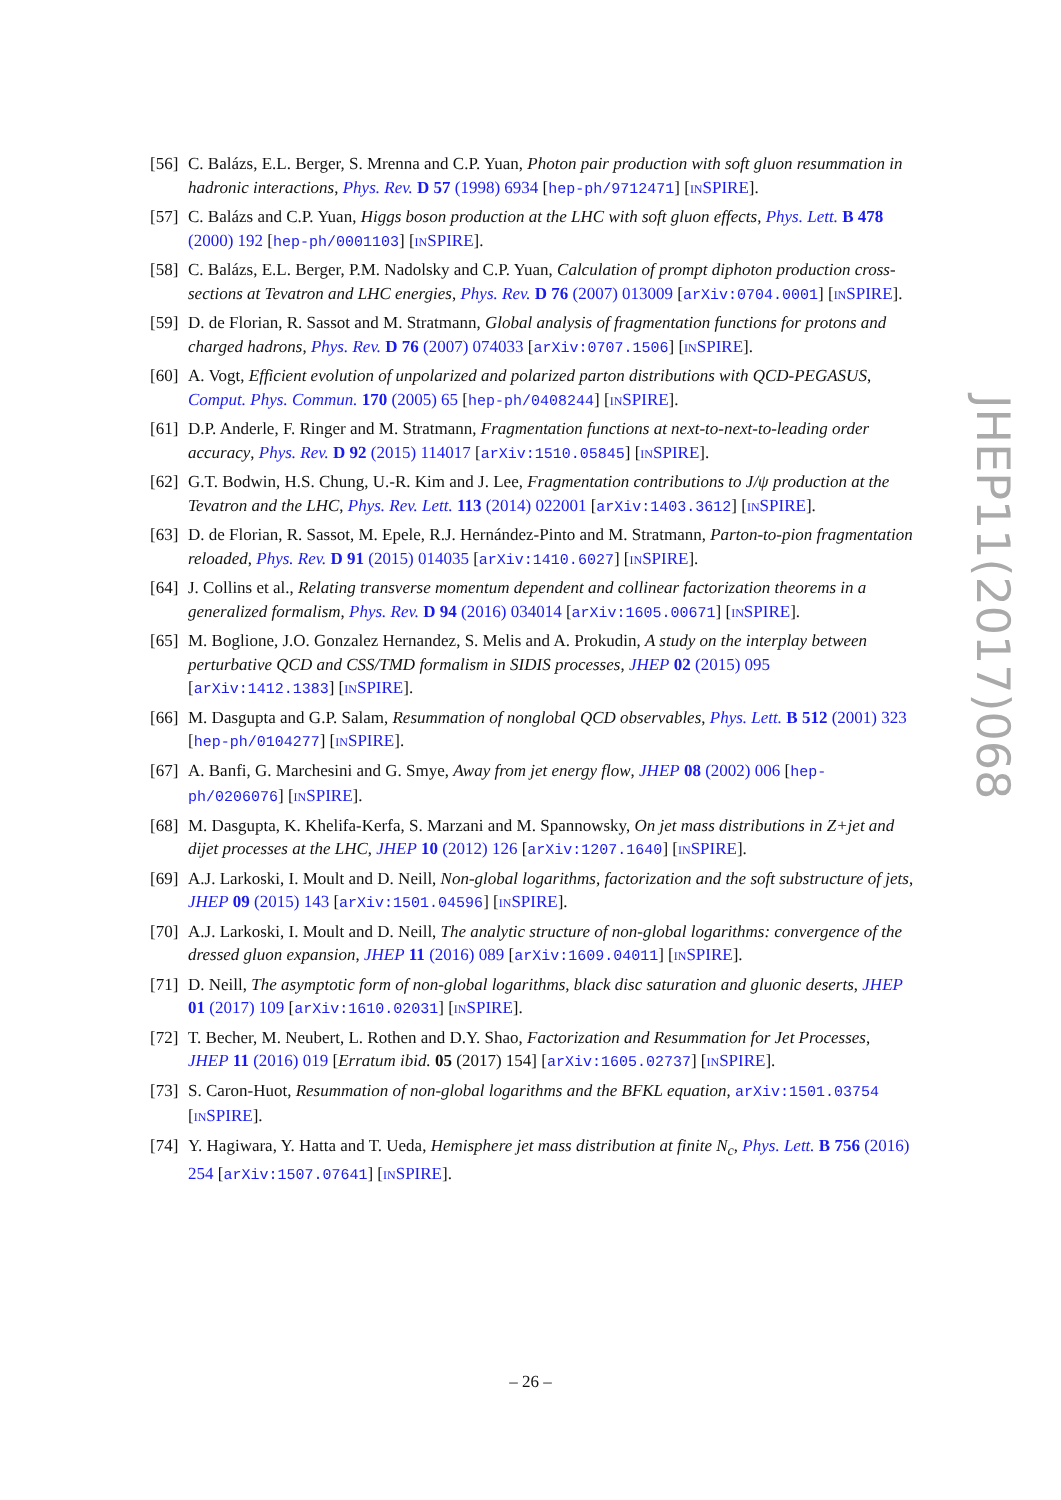[56]
C. Balázs, E.L. Berger, S. Mrenna and C.P. Yuan, Photon pair production with soft gluon resummation in hadronic interactions, Phys. Rev. D 57 (1998) 6934 [hep-ph/9712471] [INSPIRE].
[57]
C. Balázs and C.P. Yuan, Higgs boson production at the LHC with soft gluon effects, Phys. Lett. B 478 (2000) 192 [hep-ph/0001103] [INSPIRE].
[58]
C. Balázs, E.L. Berger, P.M. Nadolsky and C.P. Yuan, Calculation of prompt diphoton production cross-sections at Tevatron and LHC energies, Phys. Rev. D 76 (2007) 013009 [arXiv:0704.0001] [INSPIRE].
[59]
D. de Florian, R. Sassot and M. Stratmann, Global analysis of fragmentation functions for protons and charged hadrons, Phys. Rev. D 76 (2007) 074033 [arXiv:0707.1506] [INSPIRE].
[60]
A. Vogt, Efficient evolution of unpolarized and polarized parton distributions with QCD-PEGASUS, Comput. Phys. Commun. 170 (2005) 65 [hep-ph/0408244] [INSPIRE].
[61]
D.P. Anderle, F. Ringer and M. Stratmann, Fragmentation functions at next-to-next-to-leading order accuracy, Phys. Rev. D 92 (2015) 114017 [arXiv:1510.05845] [INSPIRE].
[62]
G.T. Bodwin, H.S. Chung, U.-R. Kim and J. Lee, Fragmentation contributions to J/ψ production at the Tevatron and the LHC, Phys. Rev. Lett. 113 (2014) 022001 [arXiv:1403.3612] [INSPIRE].
[63]
D. de Florian, R. Sassot, M. Epele, R.J. Hernández-Pinto and M. Stratmann, Parton-to-pion fragmentation reloaded, Phys. Rev. D 91 (2015) 014035 [arXiv:1410.6027] [INSPIRE].
[64]
J. Collins et al., Relating transverse momentum dependent and collinear factorization theorems in a generalized formalism, Phys. Rev. D 94 (2016) 034014 [arXiv:1605.00671] [INSPIRE].
[65]
M. Boglione, J.O. Gonzalez Hernandez, S. Melis and A. Prokudin, A study on the interplay between perturbative QCD and CSS/TMD formalism in SIDIS processes, JHEP 02 (2015) 095 [arXiv:1412.1383] [INSPIRE].
[66]
M. Dasgupta and G.P. Salam, Resummation of nonglobal QCD observables, Phys. Lett. B 512 (2001) 323 [hep-ph/0104277] [INSPIRE].
[67]
A. Banfi, G. Marchesini and G. Smye, Away from jet energy flow, JHEP 08 (2002) 006 [hep-ph/0206076] [INSPIRE].
[68]
M. Dasgupta, K. Khelifa-Kerfa, S. Marzani and M. Spannowsky, On jet mass distributions in Z+jet and dijet processes at the LHC, JHEP 10 (2012) 126 [arXiv:1207.1640] [INSPIRE].
[69]
A.J. Larkoski, I. Moult and D. Neill, Non-global logarithms, factorization and the soft substructure of jets, JHEP 09 (2015) 143 [arXiv:1501.04596] [INSPIRE].
[70]
A.J. Larkoski, I. Moult and D. Neill, The analytic structure of non-global logarithms: convergence of the dressed gluon expansion, JHEP 11 (2016) 089 [arXiv:1609.04011] [INSPIRE].
[71]
D. Neill, The asymptotic form of non-global logarithms, black disc saturation and gluonic deserts, JHEP 01 (2017) 109 [arXiv:1610.02031] [INSPIRE].
[72]
T. Becher, M. Neubert, L. Rothen and D.Y. Shao, Factorization and Resummation for Jet Processes, JHEP 11 (2016) 019 [Erratum ibid. 05 (2017) 154] [arXiv:1605.02737] [INSPIRE].
[73]
S. Caron-Huot, Resummation of non-global logarithms and the BFKL equation, arXiv:1501.03754 [INSPIRE].
[74]
Y. Hagiwara, Y. Hatta and T. Ueda, Hemisphere jet mass distribution at finite N<sub>c</sub>, Phys. Lett. B 756 (2016) 254 [arXiv:1507.07641] [INSPIRE].
JHEP11(2017)068
– 26 –